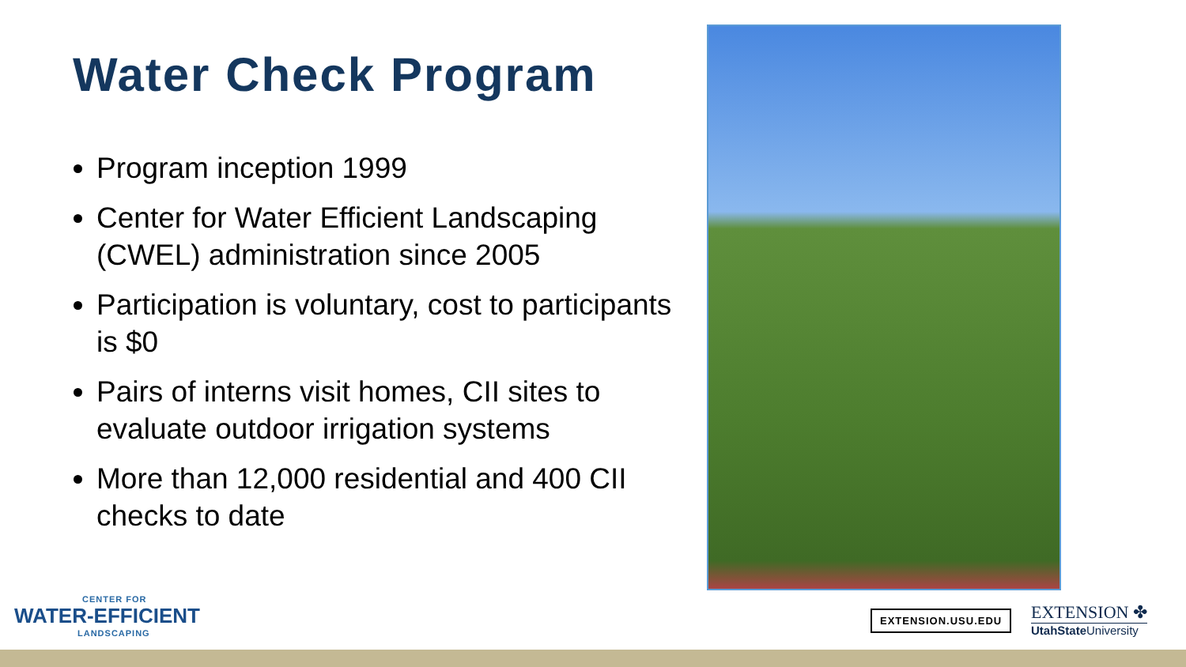Water Check Program
Program inception 1999
Center for Water Efficient Landscaping (CWEL) administration since 2005
Participation is voluntary, cost to participants is $0
Pairs of interns visit homes, CII sites to evaluate outdoor irrigation systems
More than 12,000 residential and 400 CII checks to date
CENTER FOR
WATER-EFFICIENT
LANDSCAPING
EXTENSION.USU.EDU
EXTENSION ✤
UtahState University